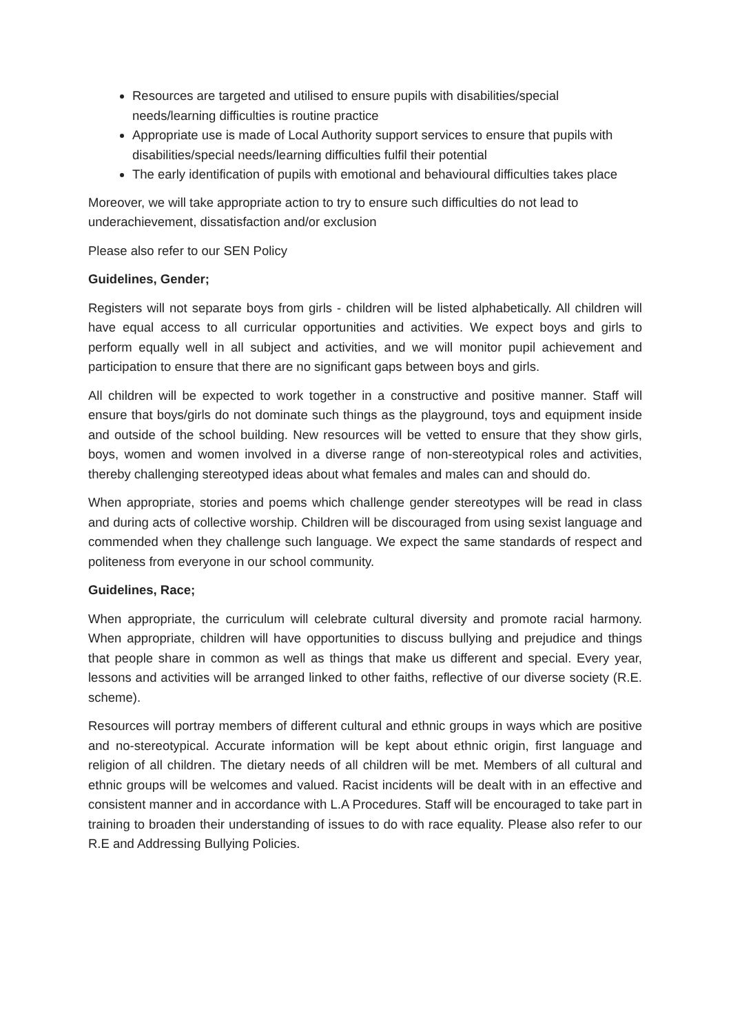Resources are targeted and utilised to ensure pupils with disabilities/special needs/learning difficulties is routine practice
Appropriate use is made of Local Authority support services to ensure that pupils with disabilities/special needs/learning difficulties fulfil their potential
The early identification of pupils with emotional and behavioural difficulties takes place
Moreover, we will take appropriate action to try to ensure such difficulties do not lead to underachievement, dissatisfaction and/or exclusion
Please also refer to our SEN Policy
Guidelines, Gender;
Registers will not separate boys from girls - children will be listed alphabetically. All children will have equal access to all curricular opportunities and activities. We expect boys and girls to perform equally well in all subject and activities, and we will monitor pupil achievement and participation to ensure that there are no significant gaps between boys and girls.
All children will be expected to work together in a constructive and positive manner. Staff will ensure that boys/girls do not dominate such things as the playground, toys and equipment inside and outside of the school building. New resources will be vetted to ensure that they show girls, boys, women and women involved in a diverse range of non-stereotypical roles and activities, thereby challenging stereotyped ideas about what females and males can and should do.
When appropriate, stories and poems which challenge gender stereotypes will be read in class and during acts of collective worship. Children will be discouraged from using sexist language and commended when they challenge such language. We expect the same standards of respect and politeness from everyone in our school community.
Guidelines, Race;
When appropriate, the curriculum will celebrate cultural diversity and promote racial harmony. When appropriate, children will have opportunities to discuss bullying and prejudice and things that people share in common as well as things that make us different and special. Every year, lessons and activities will be arranged linked to other faiths, reflective of our diverse society (R.E. scheme).
Resources will portray members of different cultural and ethnic groups in ways which are positive and no-stereotypical. Accurate information will be kept about ethnic origin, first language and religion of all children. The dietary needs of all children will be met. Members of all cultural and ethnic groups will be welcomes and valued. Racist incidents will be dealt with in an effective and consistent manner and in accordance with L.A Procedures. Staff will be encouraged to take part in training to broaden their understanding of issues to do with race equality. Please also refer to our R.E and Addressing Bullying Policies.